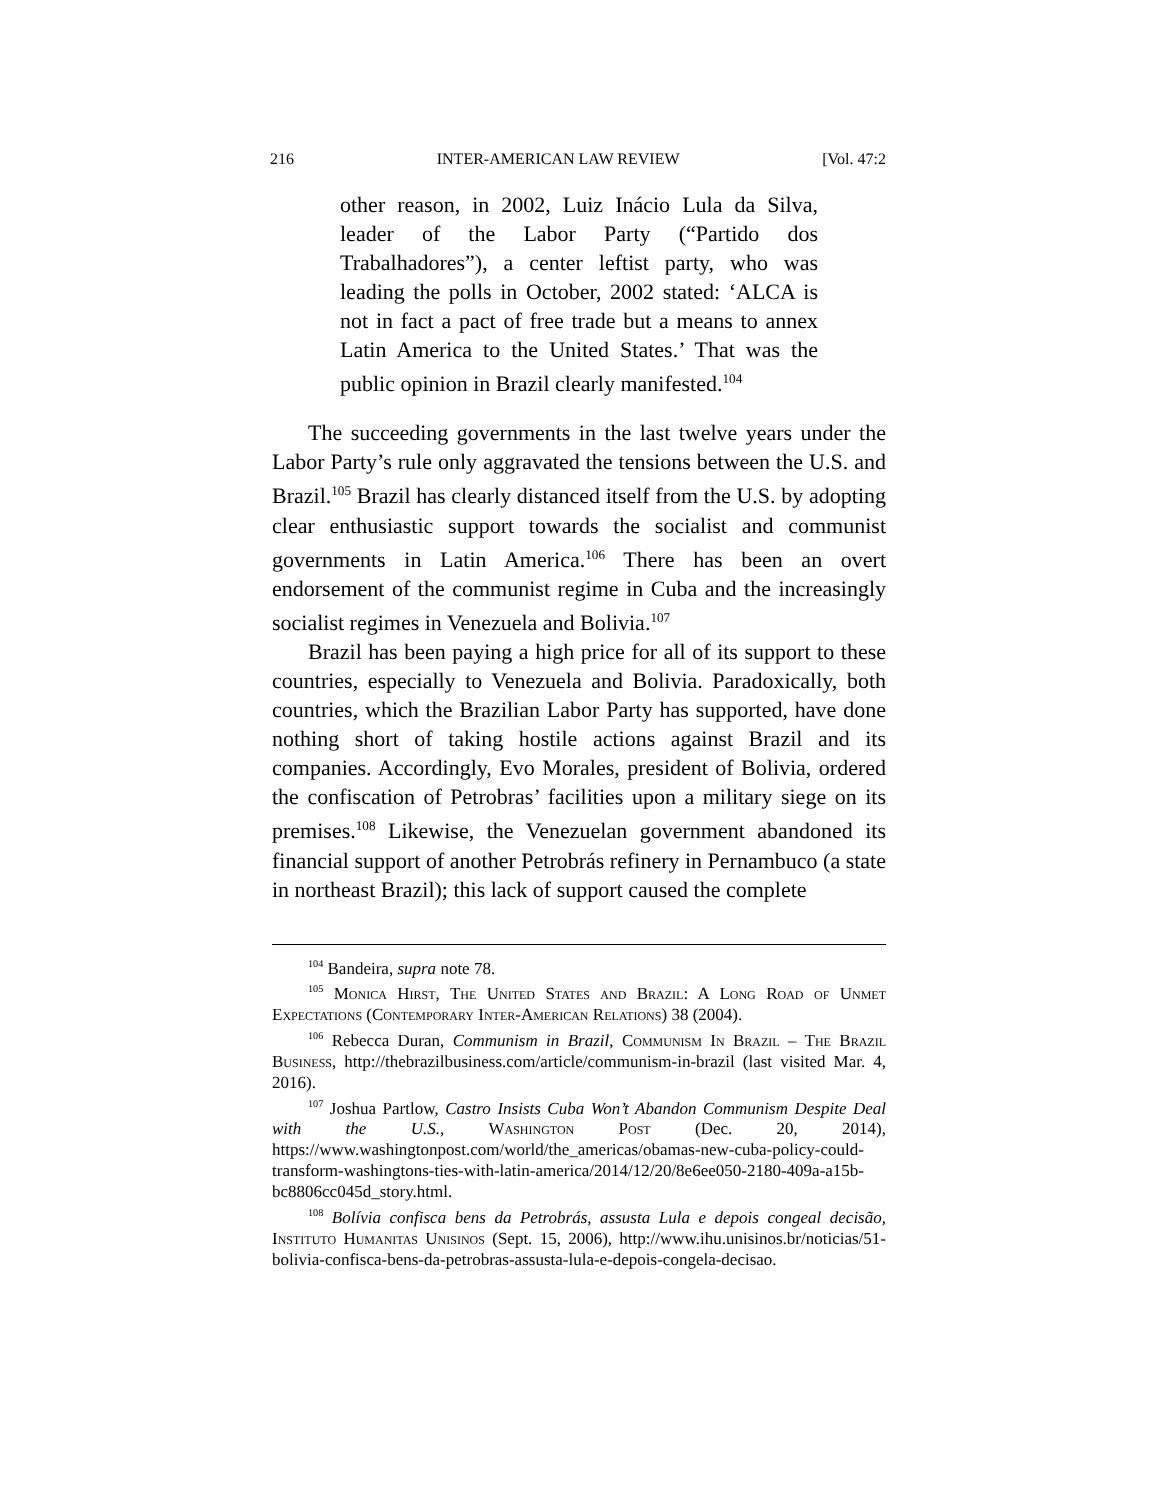216 INTER-AMERICAN LAW REVIEW [Vol. 47:2
other reason, in 2002, Luiz Inácio Lula da Silva, leader of the Labor Party (“Partido dos Trabalhadores”), a center leftist party, who was leading the polls in October, 2002 stated: ‘ALCA is not in fact a pact of free trade but a means to annex Latin America to the United States.’ That was the public opinion in Brazil clearly manifested.<sup>104</sup>
The succeeding governments in the last twelve years under the Labor Party’s rule only aggravated the tensions between the U.S. and Brazil.<sup>105</sup> Brazil has clearly distanced itself from the U.S. by adopting clear enthusiastic support towards the socialist and communist governments in Latin America.<sup>106</sup> There has been an overt endorsement of the communist regime in Cuba and the increasingly socialist regimes in Venezuela and Bolivia.<sup>107</sup>
Brazil has been paying a high price for all of its support to these countries, especially to Venezuela and Bolivia. Paradoxically, both countries, which the Brazilian Labor Party has supported, have done nothing short of taking hostile actions against Brazil and its companies. Accordingly, Evo Morales, president of Bolivia, ordered the confiscation of Petrobras’ facilities upon a military siege on its premises.<sup>108</sup> Likewise, the Venezuelan government abandoned its financial support of another Petrobrás refinery in Pernambuco (a state in northeast Brazil); this lack of support caused the complete
<sup>104</sup> Bandeira, supra note 78.
<sup>105</sup> Monica Hirst, The United States and Brazil: A Long Road of Unmet Expectations (Contemporary Inter-American Relations) 38 (2004).
<sup>106</sup> Rebecca Duran, Communism in Brazil, Communism In Brazil – The Brazil Business, http://thebrazilbusiness.com/article/communism-in-brazil (last visited Mar. 4, 2016).
<sup>107</sup> Joshua Partlow, Castro Insists Cuba Won’t Abandon Communism Despite Deal with the U.S., Washington Post (Dec. 20, 2014), https://www.washingtonpost.com/world/the_americas/obamas-new-cuba-policy-could-transform-washingtons-ties-with-latin-america/2014/12/20/8e6ee050-2180-409a-a15b-bc8806cc045d_story.html.
<sup>108</sup> Bolívia confisca bens da Petrobrás, assusta Lula e depois congeal decisão, Instituto Humanitas Unisinos (Sept. 15, 2006), http://www.ihu.unisinos.br/noticias/51-bolivia-confisca-bens-da-petrobras-assusta-lula-e-depois-congela-decisao.